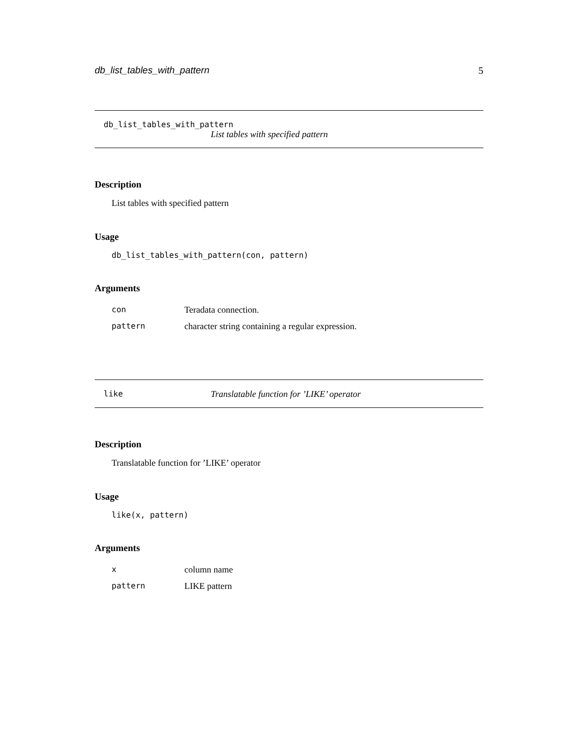db_list_tables_with_pattern 5
db_list_tables_with_pattern
List tables with specified pattern
Description
List tables with specified pattern
Usage
db_list_tables_with_pattern(con, pattern)
Arguments
| con | Teradata connection. |
| pattern | character string containing a regular expression. |
like Translatable function for ’LIKE’ operator
Description
Translatable function for ’LIKE’ operator
Usage
like(x, pattern)
Arguments
| x | column name |
| pattern | LIKE pattern |